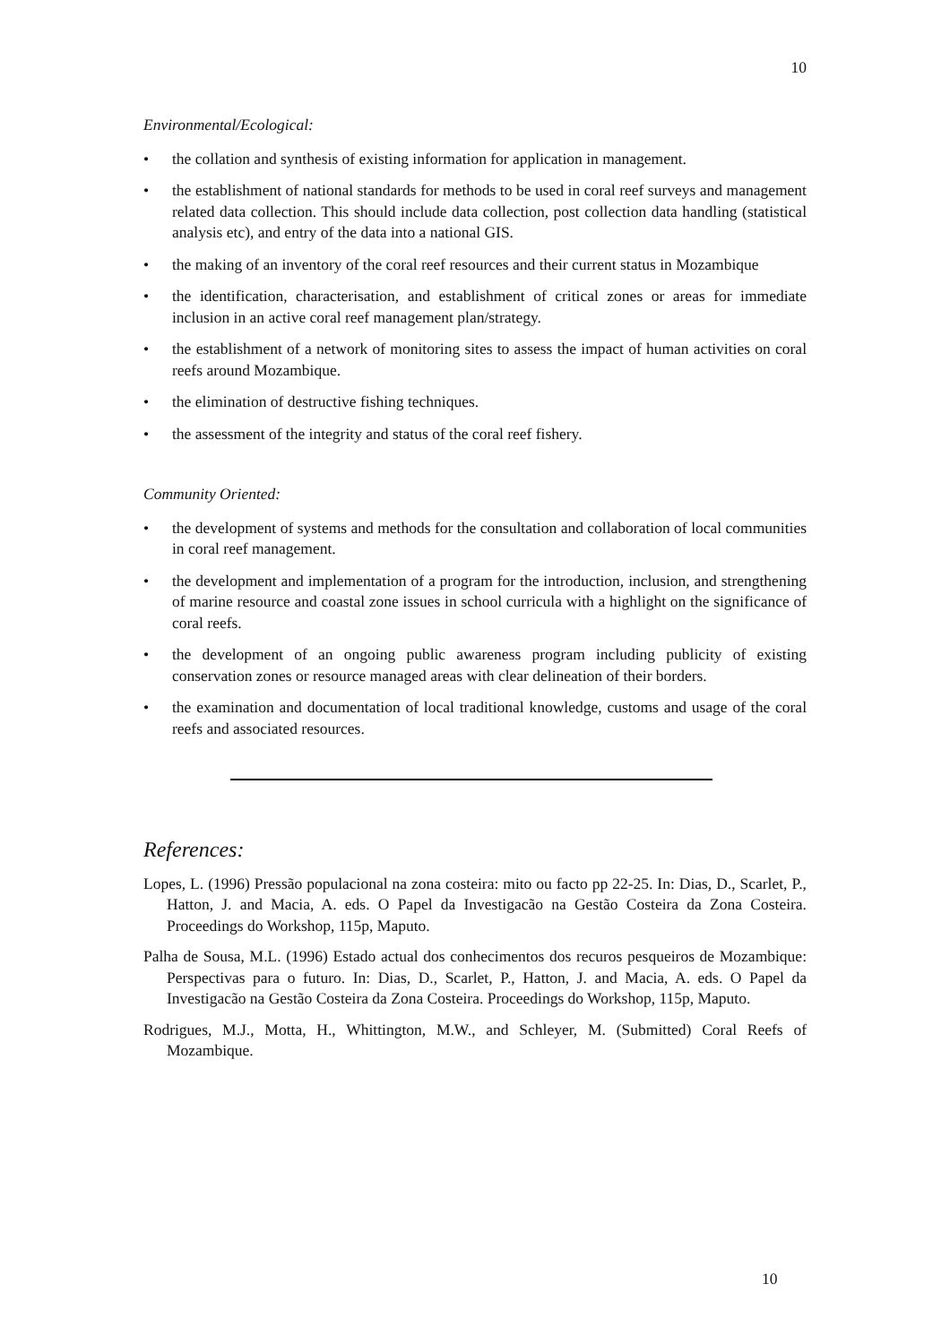10
Environmental/Ecological:
• the collation and synthesis of existing information for application in management.
• the establishment of national standards for methods to be used in coral reef surveys and management related data collection. This should include data collection, post collection data handling (statistical analysis etc), and entry of the data into a national GIS.
• the making of an inventory of the coral reef resources and their current status in Mozambique
• the identification, characterisation, and establishment of critical zones or areas for immediate inclusion in an active coral reef management plan/strategy.
• the establishment of a network of monitoring sites to assess the impact of human activities on coral reefs around Mozambique.
• the elimination of destructive fishing techniques.
• the assessment of the integrity and status of the coral reef fishery.
Community Oriented:
• the development of systems and methods for the consultation and collaboration of local communities in coral reef management.
• the development and implementation of a program for the introduction, inclusion, and strengthening of marine resource and coastal zone issues in school curricula with a highlight on the significance of coral reefs.
• the development of an ongoing public awareness program including publicity of existing conservation zones or resource managed areas with clear delineation of their borders.
• the examination and documentation of local traditional knowledge, customs and usage of the coral reefs and associated resources.
References:
Lopes, L. (1996) Pressão populacional na zona costeira: mito ou facto pp 22-25. In: Dias, D., Scarlet, P., Hatton, J. and Macia, A. eds. O Papel da Investigacão na Gestão Costeira da Zona Costeira. Proceedings do Workshop, 115p, Maputo.
Palha de Sousa, M.L. (1996) Estado actual dos conhecimentos dos recuros pesqueiros de Mozambique: Perspectivas para o futuro. In: Dias, D., Scarlet, P., Hatton, J. and Macia, A. eds. O Papel da Investigacão na Gestão Costeira da Zona Costeira. Proceedings do Workshop, 115p, Maputo.
Rodrigues, M.J., Motta, H., Whittington, M.W., and Schleyer, M. (Submitted) Coral Reefs of Mozambique.
10